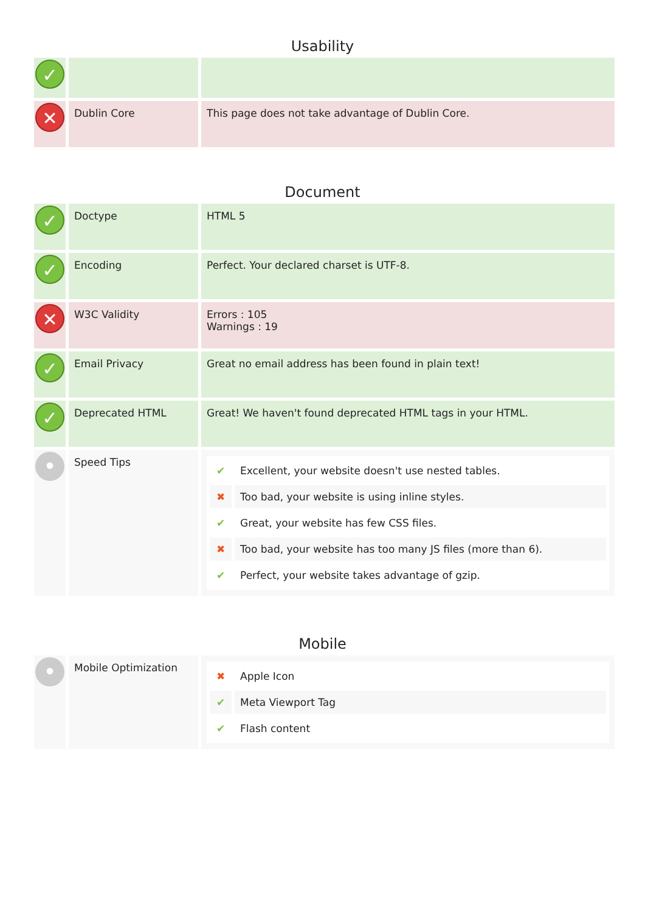Usability
| ✓ | | |
| ✕ | Dublin Core | This page does not take advantage of Dublin Core. |
Document
| ✓ | Doctype | HTML 5 |
| ✓ | Encoding | Perfect. Your declared charset is UTF-8. |
| ✕ | W3C Validity | Errors : 105 Warnings : 19 |
| ✓ | Email Privacy | Great no email address has been found in plain text! |
| ✓ | Deprecated HTML | Great! We haven't found deprecated HTML tags in your HTML. |
| • | Speed Tips | / ✔ / Excellent, your website doesn't use nested tables. / / ✖ / Too bad, your website is using inline styles. / / ✔ / Great, your website has few CSS files. / / ✖ / Too bad, your website has too many JS files (more than 6). / / ✔ / Perfect, your website takes advantage of gzip. / |
Mobile
| • | Mobile Optimization | / ✖ / Apple Icon / / ✔ / Meta Viewport Tag / / ✔ / Flash content / |